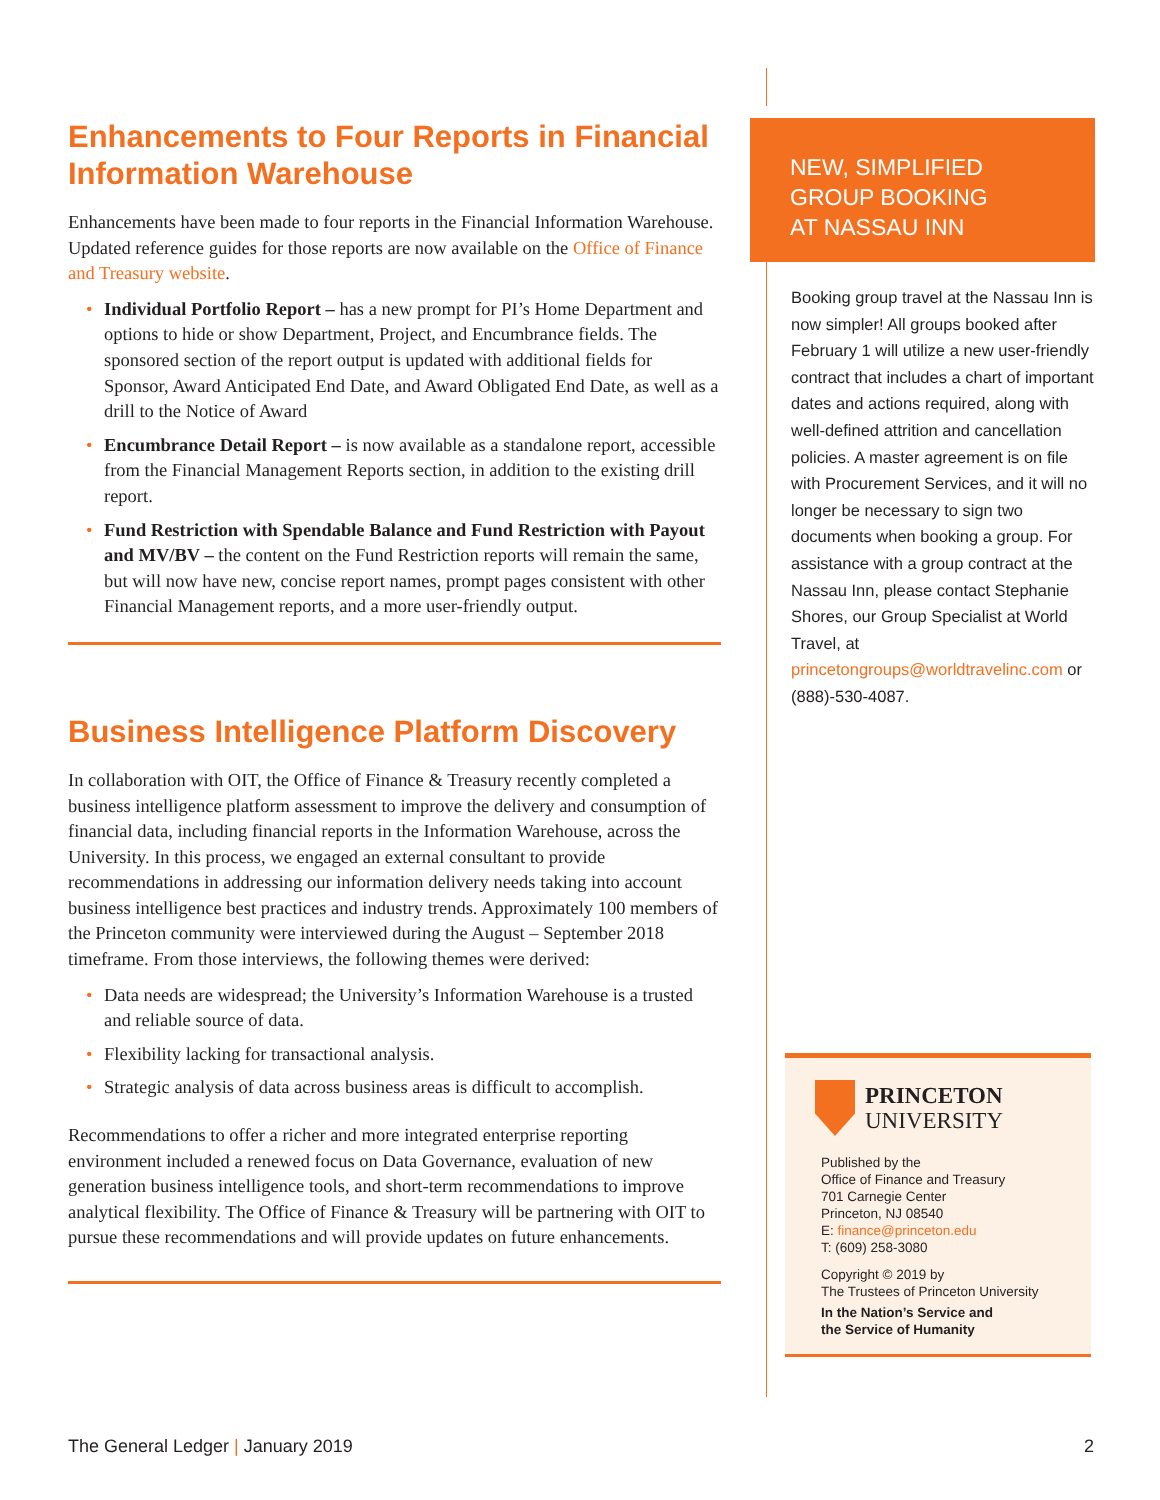Enhancements to Four Reports in Financial Information Warehouse
Enhancements have been made to four reports in the Financial Information Warehouse. Updated reference guides for those reports are now available on the Office of Finance and Treasury website.
Individual Portfolio Report – has a new prompt for PI’s Home Department and options to hide or show Department, Project, and Encumbrance fields. The sponsored section of the report output is updated with additional fields for Sponsor, Award Anticipated End Date, and Award Obligated End Date, as well as a drill to the Notice of Award
Encumbrance Detail Report – is now available as a standalone report, accessible from the Financial Management Reports section, in addition to the existing drill report.
Fund Restriction with Spendable Balance and Fund Restriction with Payout and MV/BV – the content on the Fund Restriction reports will remain the same, but will now have new, concise report names, prompt pages consistent with other Financial Management reports, and a more user-friendly output.
Business Intelligence Platform Discovery
In collaboration with OIT, the Office of Finance & Treasury recently completed a business intelligence platform assessment to improve the delivery and consumption of financial data, including financial reports in the Information Warehouse, across the University. In this process, we engaged an external consultant to provide recommendations in addressing our information delivery needs taking into account business intelligence best practices and industry trends. Approximately 100 members of the Princeton community were interviewed during the August – September 2018 timeframe. From those interviews, the following themes were derived:
Data needs are widespread; the University’s Information Warehouse is a trusted and reliable source of data.
Flexibility lacking for transactional analysis.
Strategic analysis of data across business areas is difficult to accomplish.
Recommendations to offer a richer and more integrated enterprise reporting environment included a renewed focus on Data Governance, evaluation of new generation business intelligence tools, and short-term recommendations to improve analytical flexibility. The Office of Finance & Treasury will be partnering with OIT to pursue these recommendations and will provide updates on future enhancements.
NEW, SIMPLIFIED
GROUP BOOKING
AT NASSAU INN
Booking group travel at the Nassau Inn is now simpler! All groups booked after February 1 will utilize a new user-friendly contract that includes a chart of important dates and actions required, along with well-defined attrition and cancellation policies. A master agreement is on file with Procurement Services, and it will no longer be necessary to sign two documents when booking a group. For assistance with a group contract at the Nassau Inn, please contact Stephanie Shores, our Group Specialist at World Travel, at princetongroups@worldtravelinc.com or (888)-530-4087.
PRINCETON
UNIVERSITY
Published by the
Office of Finance and Treasury
701 Carnegie Center
Princeton, NJ 08540
E: finance@princeton.edu
T: (609) 258-3080
Copyright © 2019 by
The Trustees of Princeton University
In the Nation’s Service and
the Service of Humanity
The General Ledger | January 2019 2